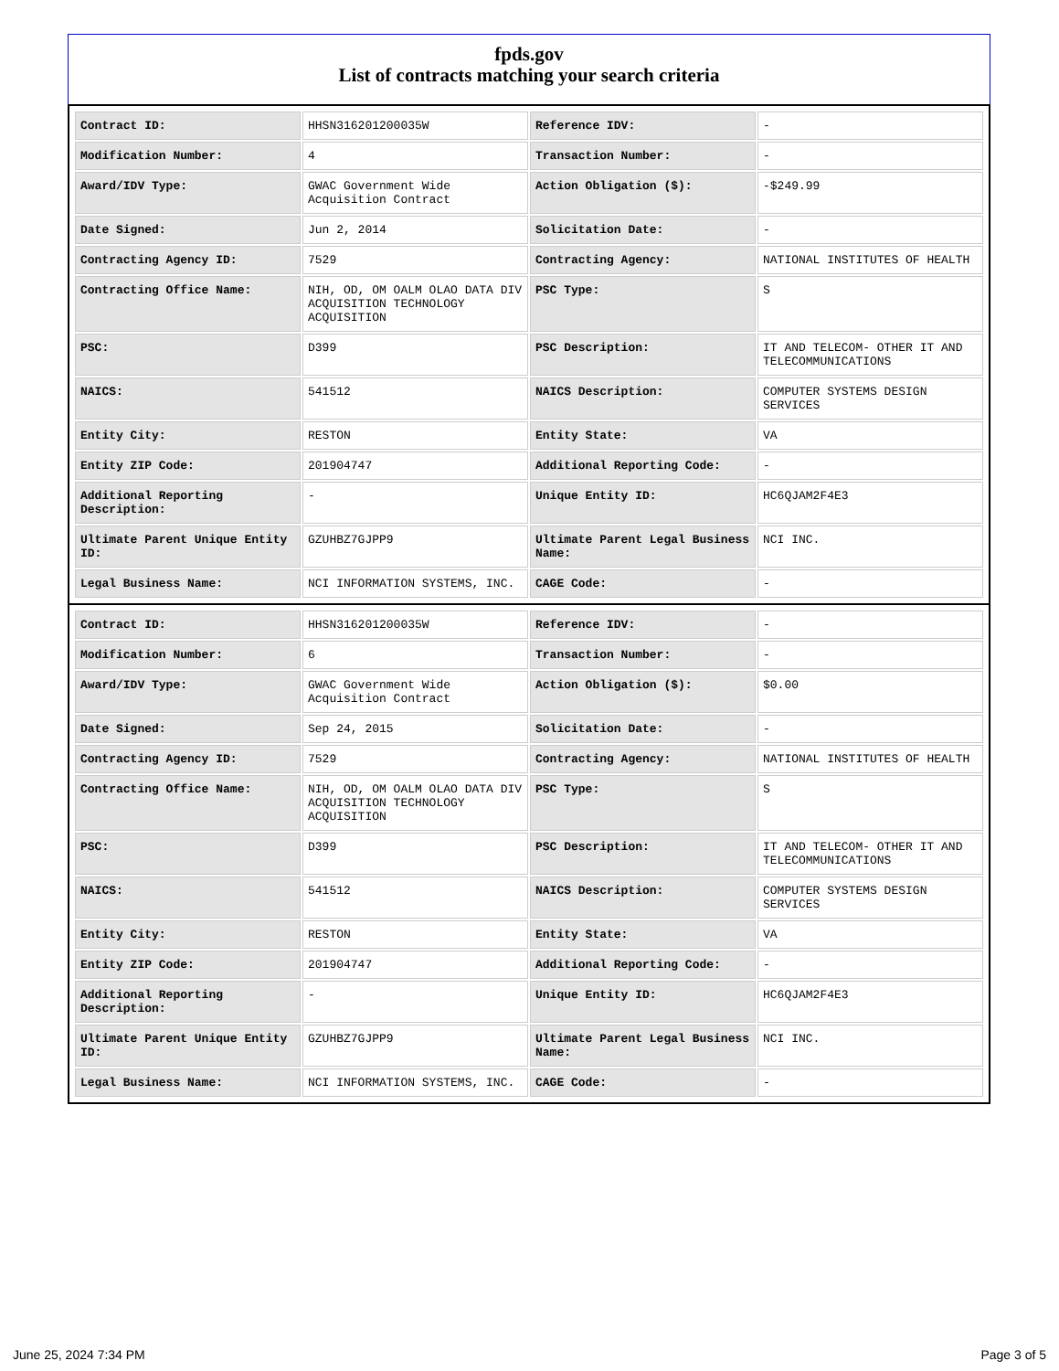fpds.gov
List of contracts matching your search criteria
| Contract ID: | HHSN316201200035W | Reference IDV: | - |
| Modification Number: | 4 | Transaction Number: | - |
| Award/IDV Type: | GWAC Government Wide Acquisition Contract | Action Obligation ($): | -$249.99 |
| Date Signed: | Jun 2, 2014 | Solicitation Date: | - |
| Contracting Agency ID: | 7529 | Contracting Agency: | NATIONAL INSTITUTES OF HEALTH |
| Contracting Office Name: | NIH, OD, OM OALM OLAO DATA DIV ACQUISITION TECHNOLOGY ACQUISITION | PSC Type: | S |
| PSC: | D399 | PSC Description: | IT AND TELECOM- OTHER IT AND TELECOMMUNICATIONS |
| NAICS: | 541512 | NAICS Description: | COMPUTER SYSTEMS DESIGN SERVICES |
| Entity City: | RESTON | Entity State: | VA |
| Entity ZIP Code: | 201904747 | Additional Reporting Code: | - |
| Additional Reporting Description: | - | Unique Entity ID: | HC6QJAM2F4E3 |
| Ultimate Parent Unique Entity ID: | GZUHBZ7GJPP9 | Ultimate Parent Legal Business Name: | NCI INC. |
| Legal Business Name: | NCI INFORMATION SYSTEMS, INC. | CAGE Code: | - |
| Contract ID: | HHSN316201200035W | Reference IDV: | - |
| Modification Number: | 6 | Transaction Number: | - |
| Award/IDV Type: | GWAC Government Wide Acquisition Contract | Action Obligation ($): | $0.00 |
| Date Signed: | Sep 24, 2015 | Solicitation Date: | - |
| Contracting Agency ID: | 7529 | Contracting Agency: | NATIONAL INSTITUTES OF HEALTH |
| Contracting Office Name: | NIH, OD, OM OALM OLAO DATA DIV ACQUISITION TECHNOLOGY ACQUISITION | PSC Type: | S |
| PSC: | D399 | PSC Description: | IT AND TELECOM- OTHER IT AND TELECOMMUNICATIONS |
| NAICS: | 541512 | NAICS Description: | COMPUTER SYSTEMS DESIGN SERVICES |
| Entity City: | RESTON | Entity State: | VA |
| Entity ZIP Code: | 201904747 | Additional Reporting Code: | - |
| Additional Reporting Description: | - | Unique Entity ID: | HC6QJAM2F4E3 |
| Ultimate Parent Unique Entity ID: | GZUHBZ7GJPP9 | Ultimate Parent Legal Business Name: | NCI INC. |
| Legal Business Name: | NCI INFORMATION SYSTEMS, INC. | CAGE Code: | - |
June 25, 2024 7:34 PM Page 3 of 5